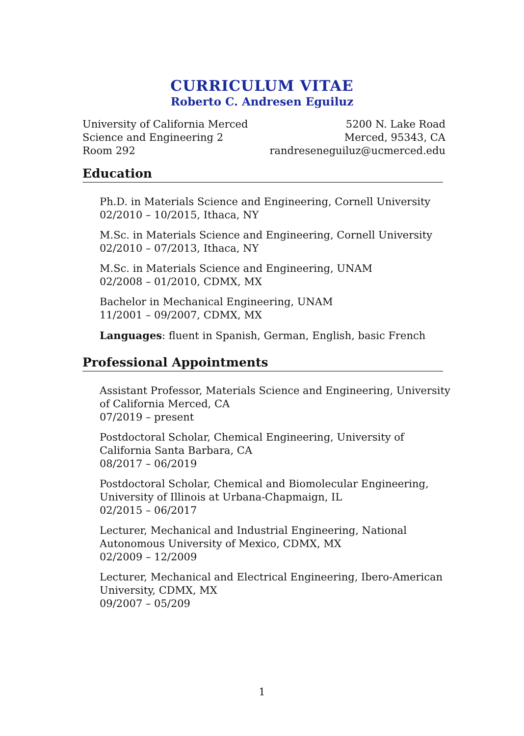CURRICULUM VITAE
Roberto C. Andresen Eguiluz
University of California Merced
Science and Engineering 2
Room 292
5200 N. Lake Road
Merced, 95343, CA
randreseneguiluz@ucmerced.edu
Education
Ph.D. in Materials Science and Engineering, Cornell University
02/2010 – 10/2015, Ithaca, NY
M.Sc. in Materials Science and Engineering, Cornell University
02/2010 – 07/2013, Ithaca, NY
M.Sc. in Materials Science and Engineering, UNAM
02/2008 – 01/2010, CDMX, MX
Bachelor in Mechanical Engineering, UNAM
11/2001 – 09/2007, CDMX, MX
Languages: fluent in Spanish, German, English, basic French
Professional Appointments
Assistant Professor, Materials Science and Engineering, University of California Merced, CA
07/2019 – present
Postdoctoral Scholar, Chemical Engineering, University of California Santa Barbara, CA
08/2017 – 06/2019
Postdoctoral Scholar, Chemical and Biomolecular Engineering, University of Illinois at Urbana-Chapmaign, IL
02/2015 – 06/2017
Lecturer, Mechanical and Industrial Engineering, National Autonomous University of Mexico, CDMX, MX
02/2009 – 12/2009
Lecturer, Mechanical and Electrical Engineering, Ibero-American University, CDMX, MX
09/2007 – 05/209
1